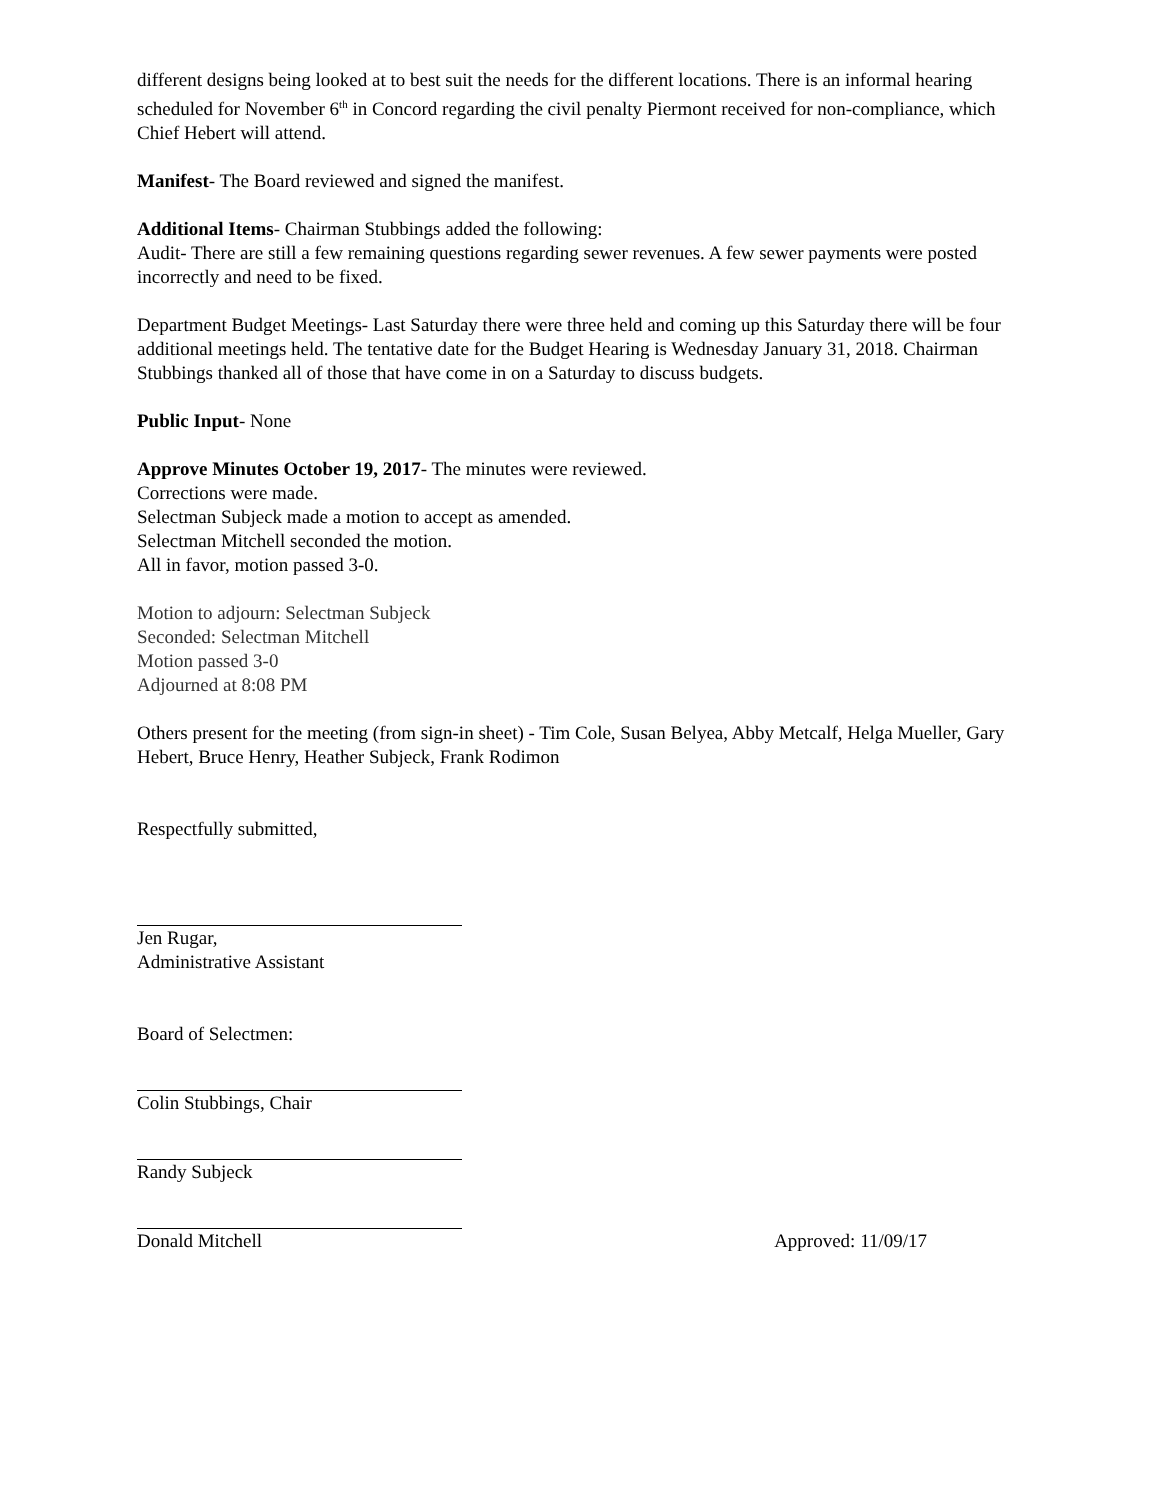different designs being looked at to best suit the needs for the different locations. There is an informal hearing scheduled for November 6<sup>th</sup> in Concord regarding the civil penalty Piermont received for non-compliance, which Chief Hebert will attend.
Manifest- The Board reviewed and signed the manifest.
Additional Items- Chairman Stubbings added the following:
Audit- There are still a few remaining questions regarding sewer revenues. A few sewer payments were posted incorrectly and need to be fixed.
Department Budget Meetings- Last Saturday there were three held and coming up this Saturday there will be four additional meetings held. The tentative date for the Budget Hearing is Wednesday January 31, 2018. Chairman Stubbings thanked all of those that have come in on a Saturday to discuss budgets.
Public Input- None
Approve Minutes October 19, 2017- The minutes were reviewed.
Corrections were made.
Selectman Subjeck made a motion to accept as amended.
Selectman Mitchell seconded the motion.
All in favor, motion passed 3-0.
Motion to adjourn: Selectman Subjeck
Seconded: Selectman Mitchell
Motion passed 3-0
Adjourned at 8:08 PM
Others present for the meeting (from sign-in sheet) - Tim Cole, Susan Belyea, Abby Metcalf, Helga Mueller, Gary Hebert, Bruce Henry, Heather Subjeck, Frank Rodimon
Respectfully submitted,
Jen Rugar,
Administrative Assistant
Board of Selectmen:
Colin Stubbings, Chair
Randy Subjeck
Donald Mitchell Approved: 11/09/17